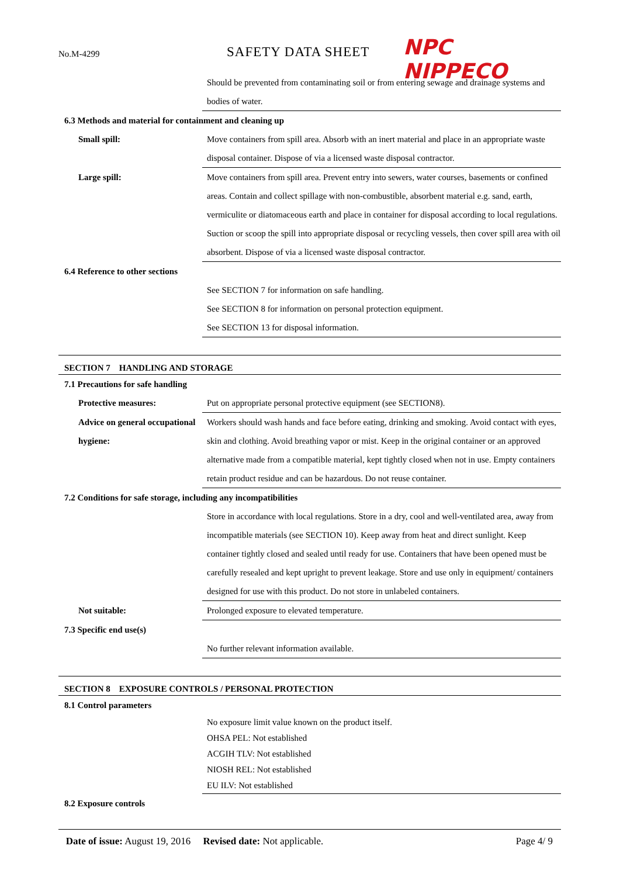No.M-4299 SAFETY DATA SHEET NPC NIPPECO
Should be prevented from contaminating soil or from entering sewage and drainage systems and bodies of water.
6.3 Methods and material for containment and cleaning up
Small spill: Move containers from spill area. Absorb with an inert material and place in an appropriate waste disposal container. Dispose of via a licensed waste disposal contractor.
Large spill: Move containers from spill area. Prevent entry into sewers, water courses, basements or confined areas. Contain and collect spillage with non-combustible, absorbent material e.g. sand, earth, vermiculite or diatomaceous earth and place in container for disposal according to local regulations. Suction or scoop the spill into appropriate disposal or recycling vessels, then cover spill area with oil absorbent. Dispose of via a licensed waste disposal contractor.
6.4 Reference to other sections
See SECTION 7 for information on safe handling.
See SECTION 8 for information on personal protection equipment.
See SECTION 13 for disposal information.
SECTION 7 HANDLING AND STORAGE
7.1 Precautions for safe handling
Protective measures: Put on appropriate personal protective equipment (see SECTION8).
Advice on general occupational hygiene:
Workers should wash hands and face before eating, drinking and smoking. Avoid contact with eyes, skin and clothing. Avoid breathing vapor or mist. Keep in the original container or an approved alternative made from a compatible material, kept tightly closed when not in use. Empty containers retain product residue and can be hazardous. Do not reuse container.
7.2 Conditions for safe storage, including any incompatibilities
Store in accordance with local regulations. Store in a dry, cool and well-ventilated area, away from incompatible materials (see SECTION 10). Keep away from heat and direct sunlight. Keep container tightly closed and sealed until ready for use. Containers that have been opened must be carefully resealed and kept upright to prevent leakage. Store and use only in equipment/ containers designed for use with this product. Do not store in unlabeled containers.
Not suitable: Prolonged exposure to elevated temperature.
7.3 Specific end use(s)
No further relevant information available.
SECTION 8 EXPOSURE CONTROLS / PERSONAL PROTECTION
8.1 Control parameters
No exposure limit value known on the product itself.
OHSA PEL: Not established
ACGIH TLV: Not established
NIOSH REL: Not established
EU ILV: Not established
8.2 Exposure controls
Date of issue: August 19, 2016 Revised date: Not applicable. Page 4/ 9